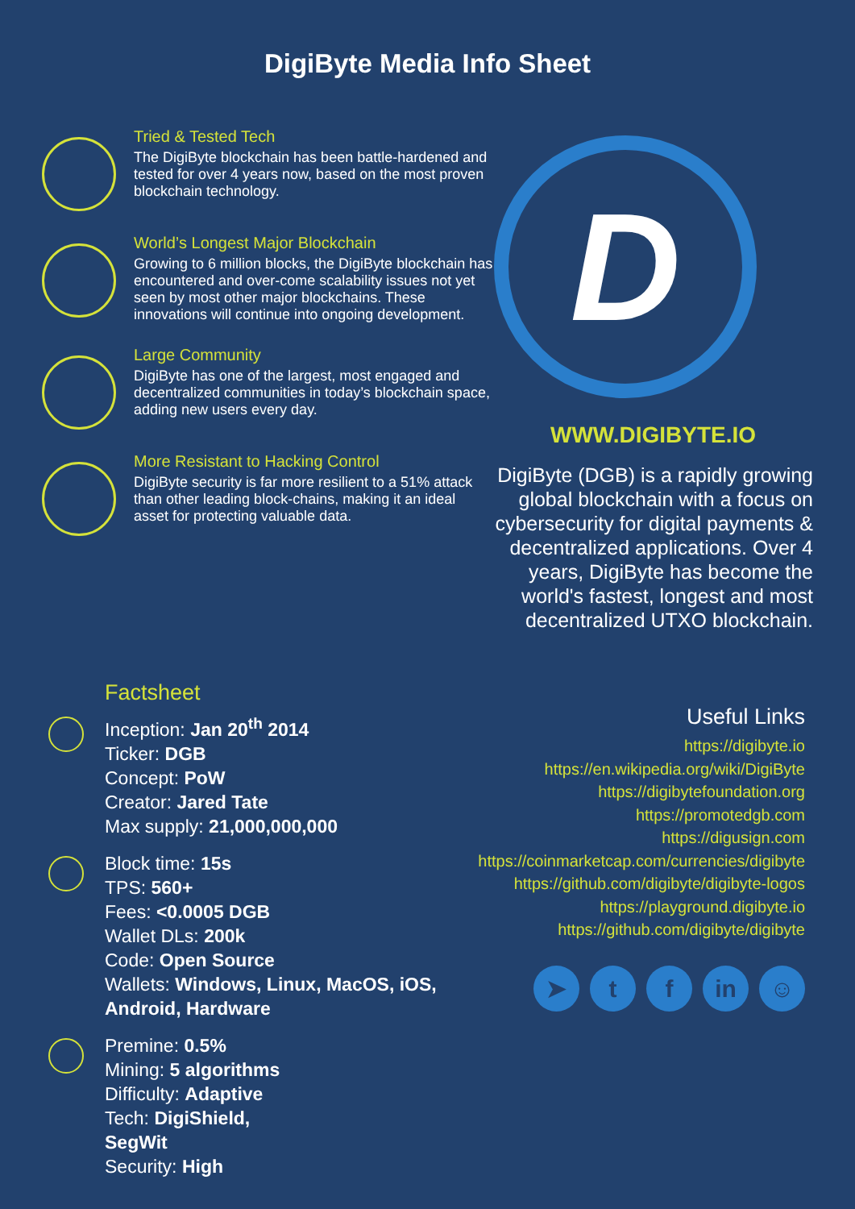DigiByte Media Info Sheet
Tried & Tested Tech
The DigiByte blockchain has been battle-hardened and tested for over 4 years now, based on the most proven blockchain technology.
World’s Longest Major Blockchain
Growing to 6 million blocks, the DigiByte blockchain has encountered and over-come scalability issues not yet seen by most other major blockchains. These innovations will continue into ongoing development.
Large Community
DigiByte has one of the largest, most engaged and decentralized communities in today’s blockchain space, adding new users every day.
More Resistant to Hacking Control
DigiByte security is far more resilient to a 51% attack than other leading block-chains, making it an ideal asset for protecting valuable data.
D
WWW.DIGIBYTE.IO
DigiByte (DGB) is a rapidly growing global blockchain with a focus on cybersecurity for digital payments & decentralized applications. Over 4 years, DigiByte has become the world's fastest, longest and most decentralized UTXO blockchain.
Factsheet
Inception: Jan 20<sup>th</sup> 2014
Ticker: DGB
Concept: PoW
Creator: Jared Tate
Max supply: 21,000,000,000
Block time: 15s
TPS: 560+
Fees: <0.0005 DGB
Wallet DLs: 200k
Code: Open Source
Wallets: Windows, Linux, MacOS, iOS, Android, Hardware
Premine: 0.5%
Mining: 5 algorithms
Difficulty: Adaptive
Tech: DigiShield,
SegWit
Security: High
Useful Links
https://digibyte.io
https://en.wikipedia.org/wiki/DigiByte
https://digibytefoundation.org
https://promotedgb.com
https://digusign.com
https://coinmarketcap.com/currencies/digibyte
https://github.com/digibyte/digibyte-logos
https://playground.digibyte.io
https://github.com/digibyte/digibyte
➤ t f in ☺